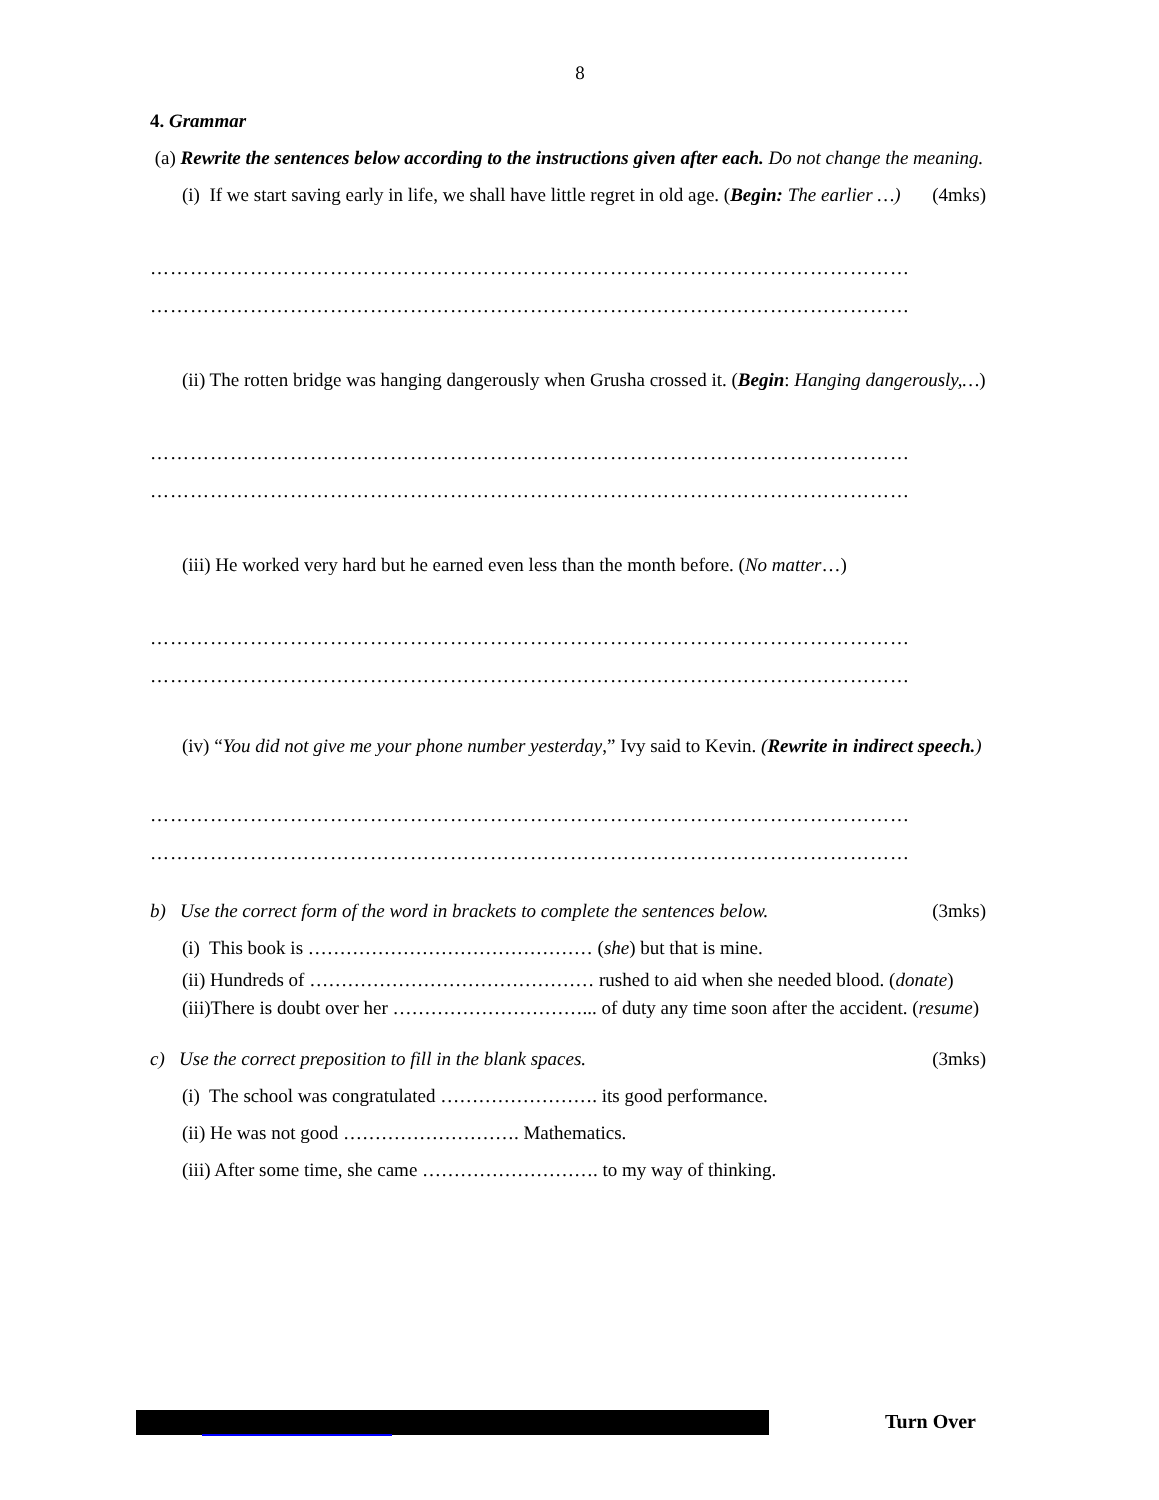8
4. Grammar
(a) Rewrite the sentences below according to the instructions given after each. Do not change the meaning. (4mks)
(i) If we start saving early in life, we shall have little regret in old age. (Begin: The earlier …)
……………………………………………………………………………………………………
……………………………………………………………………………………………………
(ii) The rotten bridge was hanging dangerously when Grusha crossed it. (Begin: Hanging dangerously,…)
……………………………………………………………………………………………………
……………………………………………………………………………………………………
(iii) He worked very hard but he earned even less than the month before. (No matter…)
……………………………………………………………………………………………………
……………………………………………………………………………………………………
(iv) “You did not give me your phone number yesterday,” Ivy said to Kevin. (Rewrite in indirect speech.)
……………………………………………………………………………………………………
……………………………………………………………………………………………………
b) Use the correct form of the word in brackets to complete the sentences below. (3mks)
(i) This book is ……………………………………… (she) but that is mine.
(ii) Hundreds of ……………………………………… rushed to aid when she needed blood. (donate)
(iii)There is doubt over her …………………………... of duty any time soon after the accident. (resume)
c) Use the correct preposition to fill in the blank spaces. (3mks)
(i) The school was congratulated ……………………. its good performance.
(ii) He was not good ………………………. Mathematics.
(iii) After some time, she came ………………………. to my way of thinking.
Turn Over